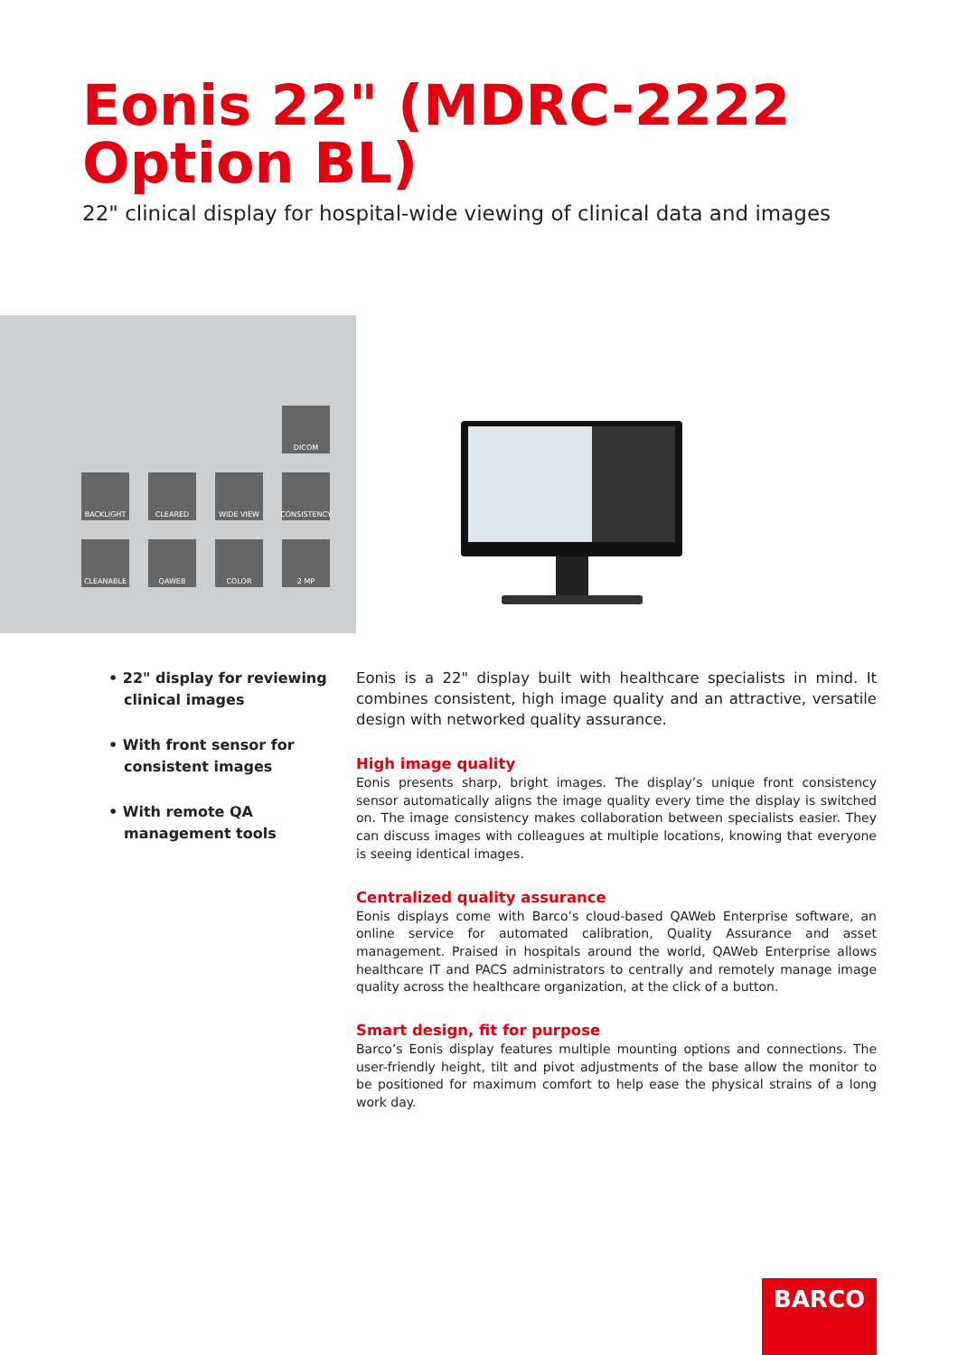Eonis 22" (MDRC-2222
Option BL)
22" clinical display for hospital-wide viewing of clinical data and images
DICOM
BACKLIGHT
CLEARED
WIDE VIEW
CONSISTENCY
CLEANABLE
QAWEB
COLOR
2 MP
• 22" display for reviewing clinical images
• With front sensor for consistent images
• With remote QA management tools
Eonis is a 22" display built with healthcare specialists in mind. It combines consistent, high image quality and an attractive, versatile design with networked quality assurance.
High image quality
Eonis presents sharp, bright images. The display’s unique front consistency sensor automatically aligns the image quality every time the display is switched on. The image consistency makes collaboration between specialists easier. They can discuss images with colleagues at multiple locations, knowing that everyone is seeing identical images.
Centralized quality assurance
Eonis displays come with Barco’s cloud-based QAWeb Enterprise software, an online service for automated calibration, Quality Assurance and asset management. Praised in hospitals around the world, QAWeb Enterprise allows healthcare IT and PACS administrators to centrally and remotely manage image quality across the healthcare organization, at the click of a button.
Smart design, fit for purpose
Barco’s Eonis display features multiple mounting options and connections. The user-friendly height, tilt and pivot adjustments of the base allow the monitor to be positioned for maximum comfort to help ease the physical strains of a long work day.
BARCO